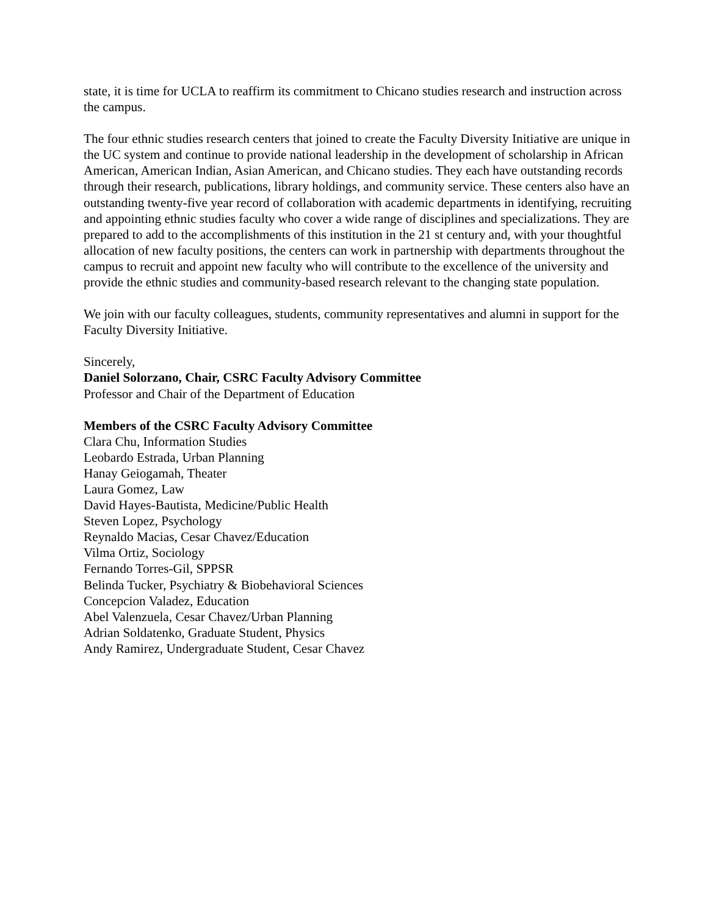state, it is time for UCLA to reaffirm its commitment to Chicano studies research and instruction across the campus.
The four ethnic studies research centers that joined to create the Faculty Diversity Initiative are unique in the UC system and continue to provide national leadership in the development of scholarship in African American, American Indian, Asian American, and Chicano studies. They each have outstanding records through their research, publications, library holdings, and community service. These centers also have an outstanding twenty-five year record of collaboration with academic departments in identifying, recruiting and appointing ethnic studies faculty who cover a wide range of disciplines and specializations. They are prepared to add to the accomplishments of this institution in the 21 st century and, with your thoughtful allocation of new faculty positions, the centers can work in partnership with departments throughout the campus to recruit and appoint new faculty who will contribute to the excellence of the university and provide the ethnic studies and community-based research relevant to the changing state population.
We join with our faculty colleagues, students, community representatives and alumni in support for the Faculty Diversity Initiative.
Sincerely,
Daniel Solorzano, Chair, CSRC Faculty Advisory Committee
Professor and Chair of the Department of Education
Members of the CSRC Faculty Advisory Committee
Clara Chu, Information Studies
Leobardo Estrada, Urban Planning
Hanay Geiogamah, Theater
Laura Gomez, Law
David Hayes-Bautista, Medicine/Public Health
Steven Lopez, Psychology
Reynaldo Macias, Cesar Chavez/Education
Vilma Ortiz, Sociology
Fernando Torres-Gil, SPPSR
Belinda Tucker, Psychiatry & Biobehavioral Sciences
Concepcion Valadez, Education
Abel Valenzuela, Cesar Chavez/Urban Planning
Adrian Soldatenko, Graduate Student, Physics
Andy Ramirez, Undergraduate Student, Cesar Chavez